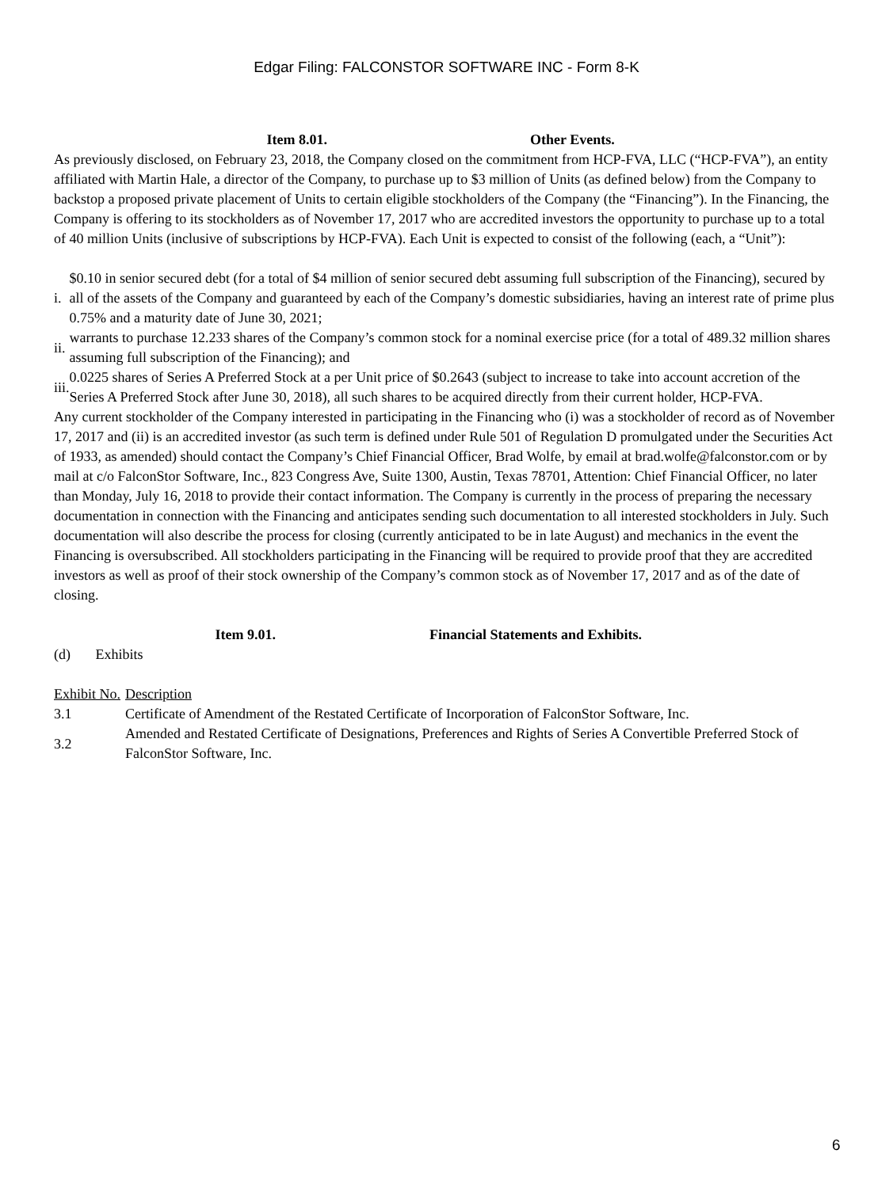Edgar Filing: FALCONSTOR SOFTWARE INC - Form 8-K
Item 8.01. Other Events.
As previously disclosed, on February 23, 2018, the Company closed on the commitment from HCP-FVA, LLC (“HCP-FVA”), an entity affiliated with Martin Hale, a director of the Company, to purchase up to $3 million of Units (as defined below) from the Company to backstop a proposed private placement of Units to certain eligible stockholders of the Company (the “Financing”). In the Financing, the Company is offering to its stockholders as of November 17, 2017 who are accredited investors the opportunity to purchase up to a total of 40 million Units (inclusive of subscriptions by HCP-FVA). Each Unit is expected to consist of the following (each, a “Unit”):
| i. | $0.10 in senior secured debt (for a total of $4 million of senior secured debt assuming full subscription of the Financing), secured by all of the assets of the Company and guaranteed by each of the Company’s domestic subsidiaries, having an interest rate of prime plus 0.75% and a maturity date of June 30, 2021; |
| ii. | warrants to purchase 12.233 shares of the Company’s common stock for a nominal exercise price (for a total of 489.32 million shares assuming full subscription of the Financing); and |
| iii. | 0.0225 shares of Series A Preferred Stock at a per Unit price of $0.2643 (subject to increase to take into account accretion of the Series A Preferred Stock after June 30, 2018), all such shares to be acquired directly from their current holder, HCP-FVA. |
Any current stockholder of the Company interested in participating in the Financing who (i) was a stockholder of record as of November 17, 2017 and (ii) is an accredited investor (as such term is defined under Rule 501 of Regulation D promulgated under the Securities Act of 1933, as amended) should contact the Company’s Chief Financial Officer, Brad Wolfe, by email at brad.wolfe@falconstor.com or by mail at c/o FalconStor Software, Inc., 823 Congress Ave, Suite 1300, Austin, Texas 78701, Attention: Chief Financial Officer, no later than Monday, July 16, 2018 to provide their contact information. The Company is currently in the process of preparing the necessary documentation in connection with the Financing and anticipates sending such documentation to all interested stockholders in July. Such documentation will also describe the process for closing (currently anticipated to be in late August) and mechanics in the event the Financing is oversubscribed. All stockholders participating in the Financing will be required to provide proof that they are accredited investors as well as proof of their stock ownership of the Company’s common stock as of November 17, 2017 and as of the date of closing.
Item 9.01. Financial Statements and Exhibits.
(d) Exhibits
| Exhibit No. | Description |
| 3.1 | Certificate of Amendment of the Restated Certificate of Incorporation of FalconStor Software, Inc. |
| 3.2 | Amended and Restated Certificate of Designations, Preferences and Rights of Series A Convertible Preferred Stock of FalconStor Software, Inc. |
6